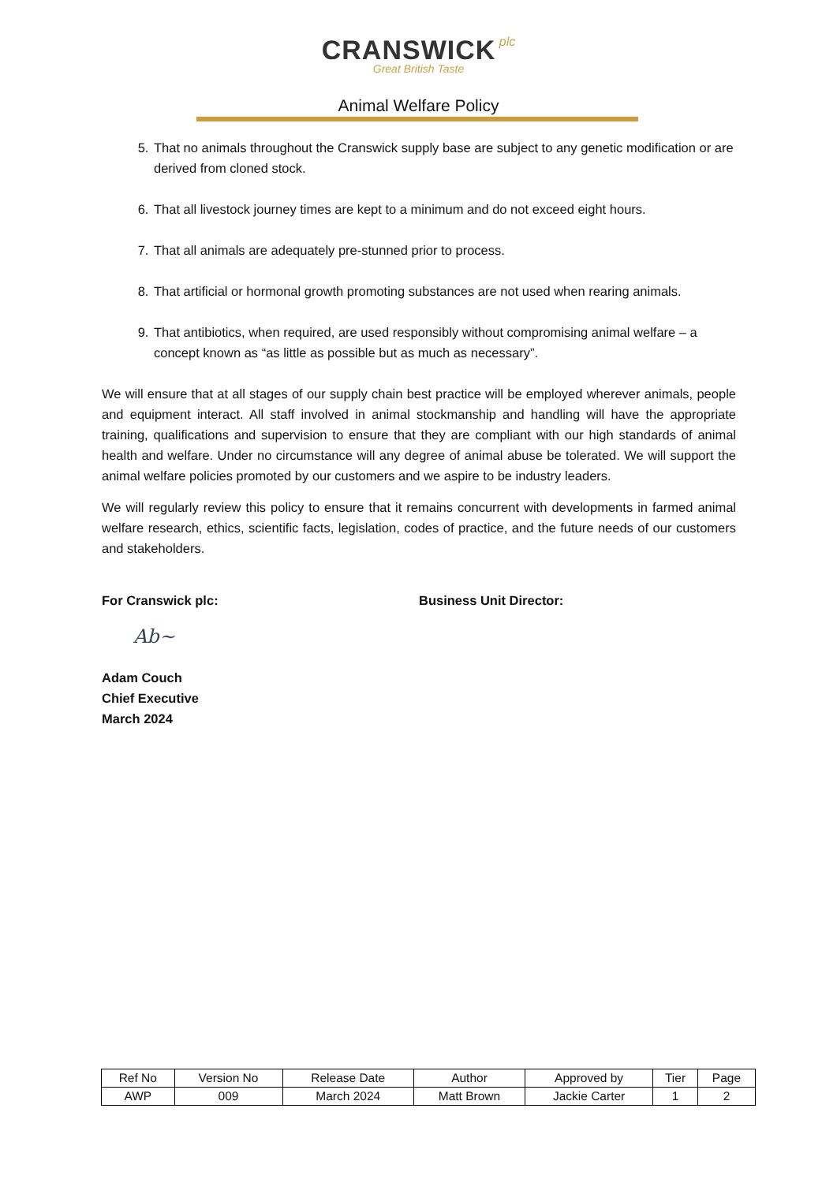CRANSWICK plc
Great British Taste
Animal Welfare Policy
5. That no animals throughout the Cranswick supply base are subject to any genetic modification or are derived from cloned stock.
6. That all livestock journey times are kept to a minimum and do not exceed eight hours.
7. That all animals are adequately pre-stunned prior to process.
8. That artificial or hormonal growth promoting substances are not used when rearing animals.
9. That antibiotics, when required, are used responsibly without compromising animal welfare – a concept known as “as little as possible but as much as necessary”.
We will ensure that at all stages of our supply chain best practice will be employed wherever animals, people and equipment interact. All staff involved in animal stockmanship and handling will have the appropriate training, qualifications and supervision to ensure that they are compliant with our high standards of animal health and welfare. Under no circumstance will any degree of animal abuse be tolerated. We will support the animal welfare policies promoted by our customers and we aspire to be industry leaders.
We will regularly review this policy to ensure that it remains concurrent with developments in farmed animal welfare research, ethics, scientific facts, legislation, codes of practice, and the future needs of our customers and stakeholders.
For Cranswick plc: Business Unit Director:
Ab~
Adam Couch
Chief Executive
March 2024
| Ref No | Version No | Release Date | Author | Approved by | Tier | Page |
| --- | --- | --- | --- | --- | --- | --- |
| AWP | 009 | March 2024 | Matt Brown | Jackie Carter | 1 | 2 |